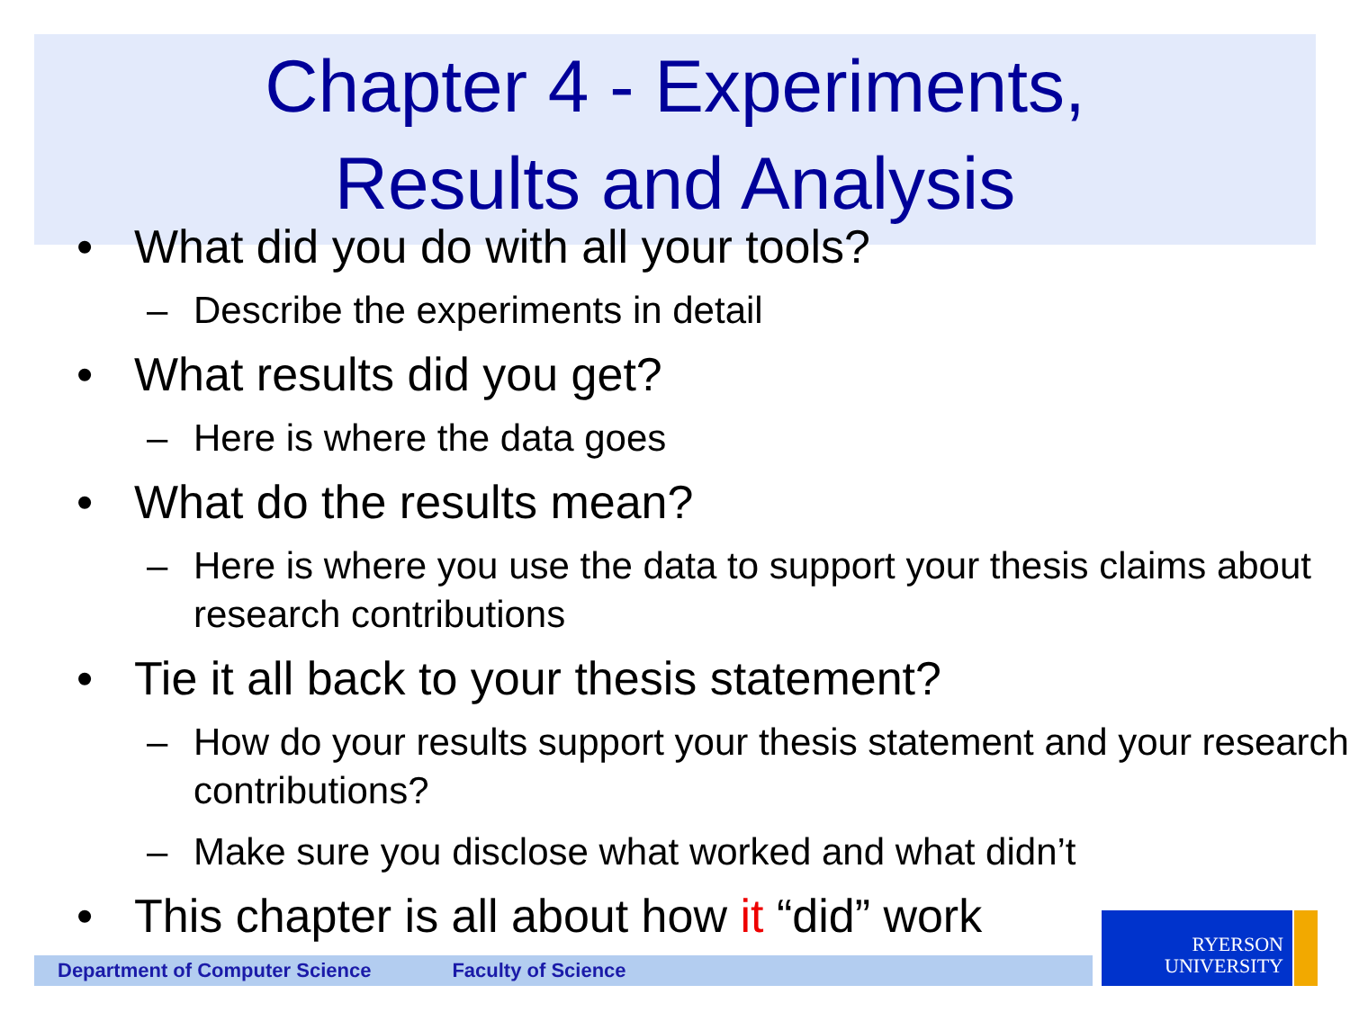Chapter 4 - Experiments,
Results and Analysis
• What did you do with all your tools?
– Describe the experiments in detail
• What results did you get?
– Here is where the data goes
• What do the results mean?
– Here is where you use the data to support your thesis claims about research contributions
• Tie it all back to your thesis statement?
– How do your results support your thesis statement and your research contributions?
– Make sure you disclose what worked and what didn’t
• This chapter is all about how it “did” work
Department of Computer Science Faculty of Science
RYERSON
UNIVERSITY